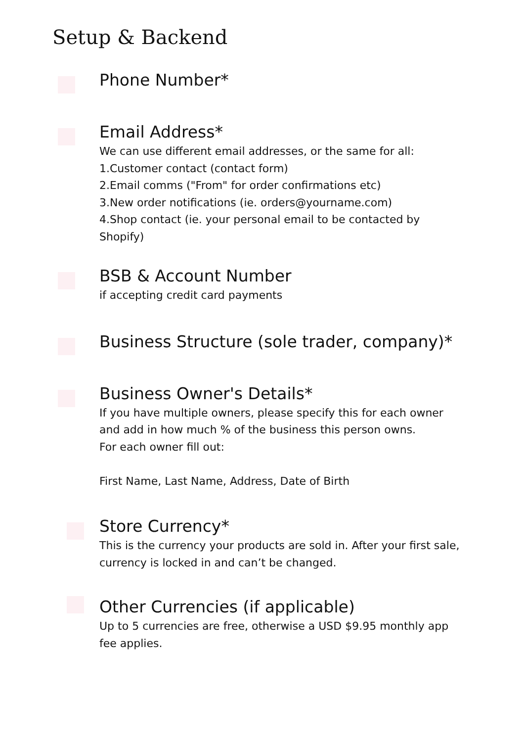Setup & Backend
Phone Number*
Email Address*
We can use different email addresses, or the same for all:
1.Customer contact (contact form)
2.Email comms ("From" for order confirmations etc)
3.New order notifications (ie. orders@yourname.com)
4.Shop contact (ie. your personal email to be contacted by Shopify)
BSB & Account Number
if accepting credit card payments
Business Structure (sole trader, company)*
Business Owner's Details*
If you have multiple owners, please specify this for each owner and add in how much % of the business this person owns.
For each owner fill out:
First Name, Last Name, Address, Date of Birth
Store Currency*
This is the currency your products are sold in. After your first sale, currency is locked in and can’t be changed.
Other Currencies (if applicable)
Up to 5 currencies are free, otherwise a USD $9.95 monthly app fee applies.